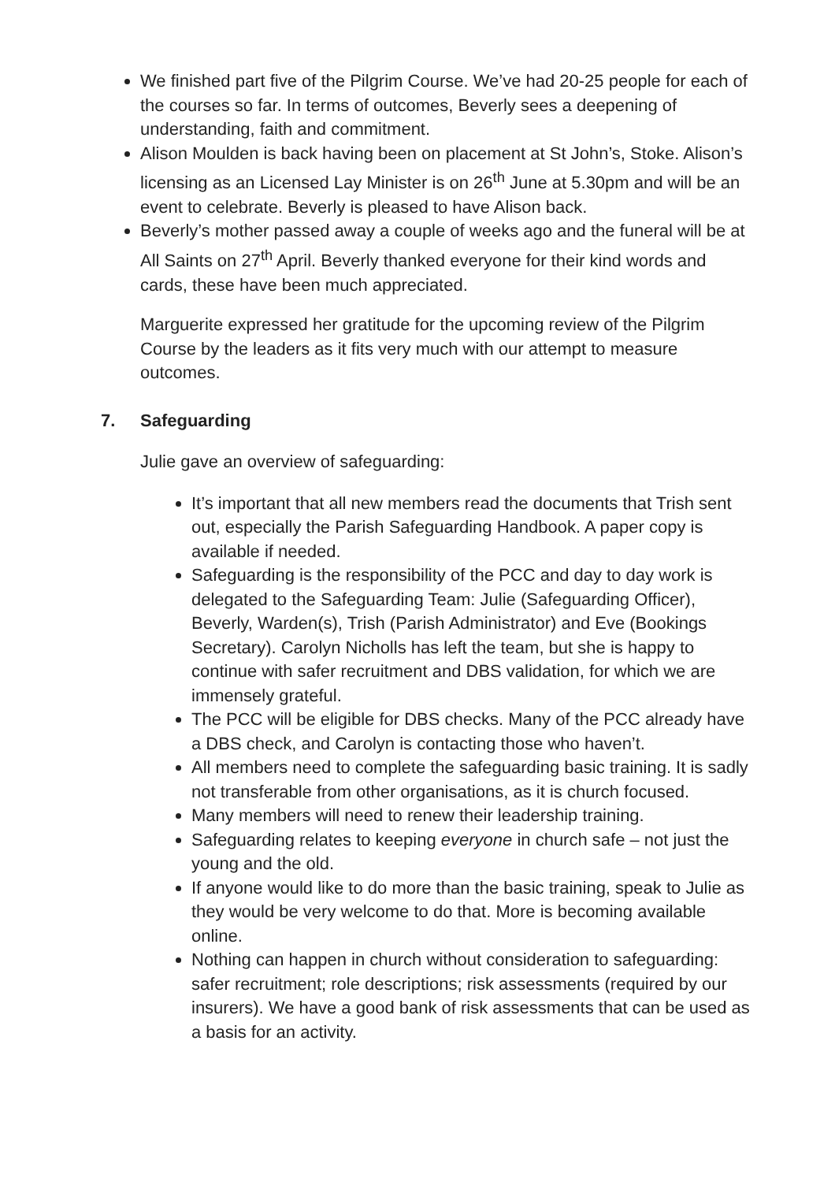We finished part five of the Pilgrim Course. We’ve had 20-25 people for each of the courses so far. In terms of outcomes, Beverly sees a deepening of understanding, faith and commitment.
Alison Moulden is back having been on placement at St John’s, Stoke. Alison’s licensing as an Licensed Lay Minister is on 26<sup>th</sup> June at 5.30pm and will be an event to celebrate. Beverly is pleased to have Alison back.
Beverly’s mother passed away a couple of weeks ago and the funeral will be at All Saints on 27<sup>th</sup> April. Beverly thanked everyone for their kind words and cards, these have been much appreciated.
Marguerite expressed her gratitude for the upcoming review of the Pilgrim Course by the leaders as it fits very much with our attempt to measure outcomes.
7. Safeguarding
Julie gave an overview of safeguarding:
It’s important that all new members read the documents that Trish sent out, especially the Parish Safeguarding Handbook. A paper copy is available if needed.
Safeguarding is the responsibility of the PCC and day to day work is delegated to the Safeguarding Team: Julie (Safeguarding Officer), Beverly, Warden(s), Trish (Parish Administrator) and Eve (Bookings Secretary). Carolyn Nicholls has left the team, but she is happy to continue with safer recruitment and DBS validation, for which we are immensely grateful.
The PCC will be eligible for DBS checks. Many of the PCC already have a DBS check, and Carolyn is contacting those who haven’t.
All members need to complete the safeguarding basic training. It is sadly not transferable from other organisations, as it is church focused.
Many members will need to renew their leadership training.
Safeguarding relates to keeping everyone in church safe – not just the young and the old.
If anyone would like to do more than the basic training, speak to Julie as they would be very welcome to do that. More is becoming available online.
Nothing can happen in church without consideration to safeguarding: safer recruitment; role descriptions; risk assessments (required by our insurers). We have a good bank of risk assessments that can be used as a basis for an activity.